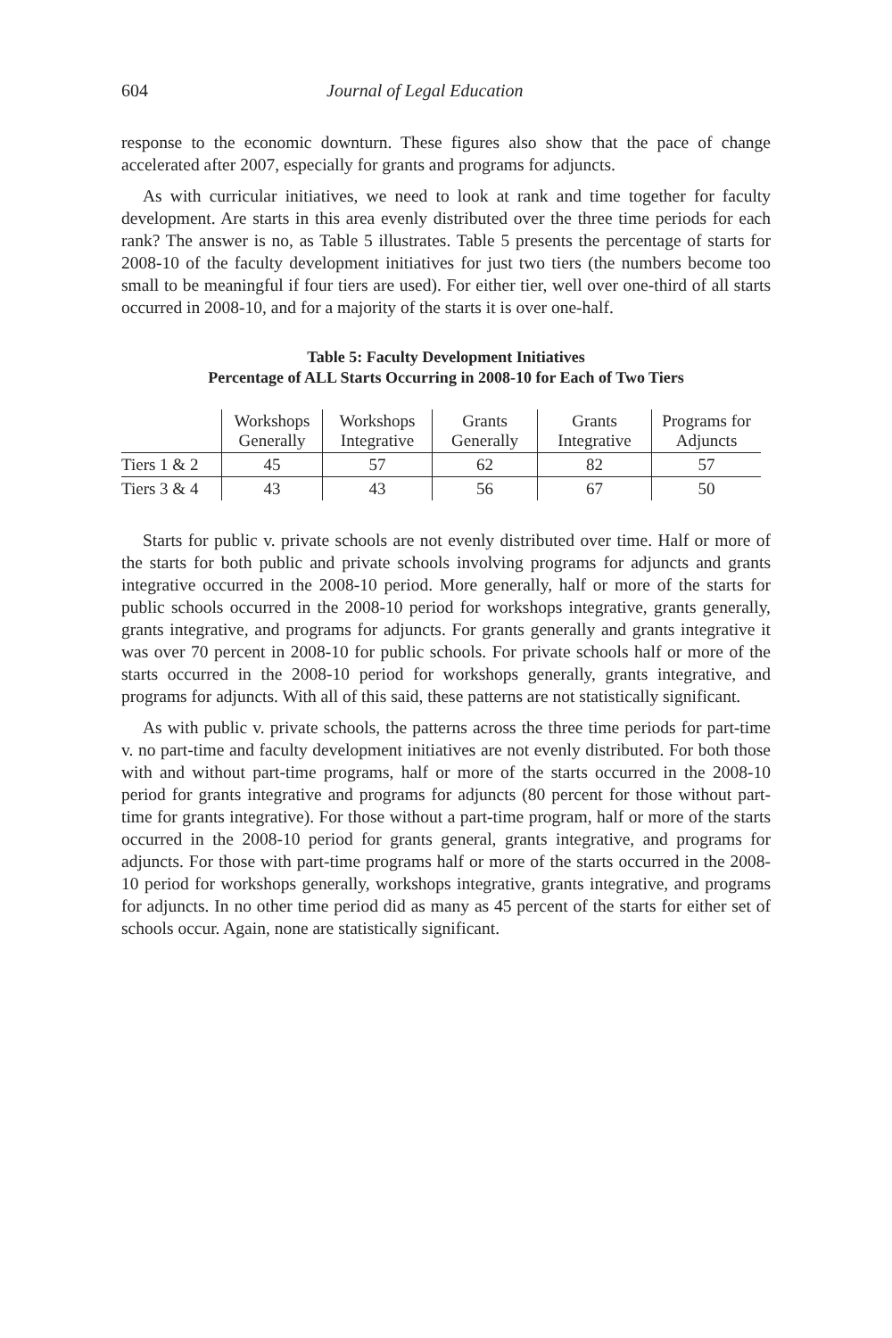604 Journal of Legal Education
response to the economic downturn. These figures also show that the pace of change accelerated after 2007, especially for grants and programs for adjuncts.
As with curricular initiatives, we need to look at rank and time together for faculty development. Are starts in this area evenly distributed over the three time periods for each rank? The answer is no, as Table 5 illustrates. Table 5 presents the percentage of starts for 2008-10 of the faculty development initiatives for just two tiers (the numbers become too small to be meaningful if four tiers are used). For either tier, well over one-third of all starts occurred in 2008-10, and for a majority of the starts it is over one-half.
Table 5: Faculty Development Initiatives
Percentage of ALL Starts Occurring in 2008-10 for Each of Two Tiers
| | Workshops Generally | Workshops Integrative | Grants Generally | Grants Integrative | Programs for Adjuncts |
| --- | --- | --- | --- | --- | --- |
| Tiers 1 & 2 | 45 | 57 | 62 | 82 | 57 |
| Tiers 3 & 4 | 43 | 43 | 56 | 67 | 50 |
Starts for public v. private schools are not evenly distributed over time. Half or more of the starts for both public and private schools involving programs for adjuncts and grants integrative occurred in the 2008-10 period. More generally, half or more of the starts for public schools occurred in the 2008-10 period for workshops integrative, grants generally, grants integrative, and programs for adjuncts. For grants generally and grants integrative it was over 70 percent in 2008-10 for public schools. For private schools half or more of the starts occurred in the 2008-10 period for workshops generally, grants integrative, and programs for adjuncts. With all of this said, these patterns are not statistically significant.
As with public v. private schools, the patterns across the three time periods for part-time v. no part-time and faculty development initiatives are not evenly distributed. For both those with and without part-time programs, half or more of the starts occurred in the 2008-10 period for grants integrative and programs for adjuncts (80 percent for those without part-time for grants integrative). For those without a part-time program, half or more of the starts occurred in the 2008-10 period for grants general, grants integrative, and programs for adjuncts. For those with part-time programs half or more of the starts occurred in the 2008-10 period for workshops generally, workshops integrative, grants integrative, and programs for adjuncts. In no other time period did as many as 45 percent of the starts for either set of schools occur. Again, none are statistically significant.